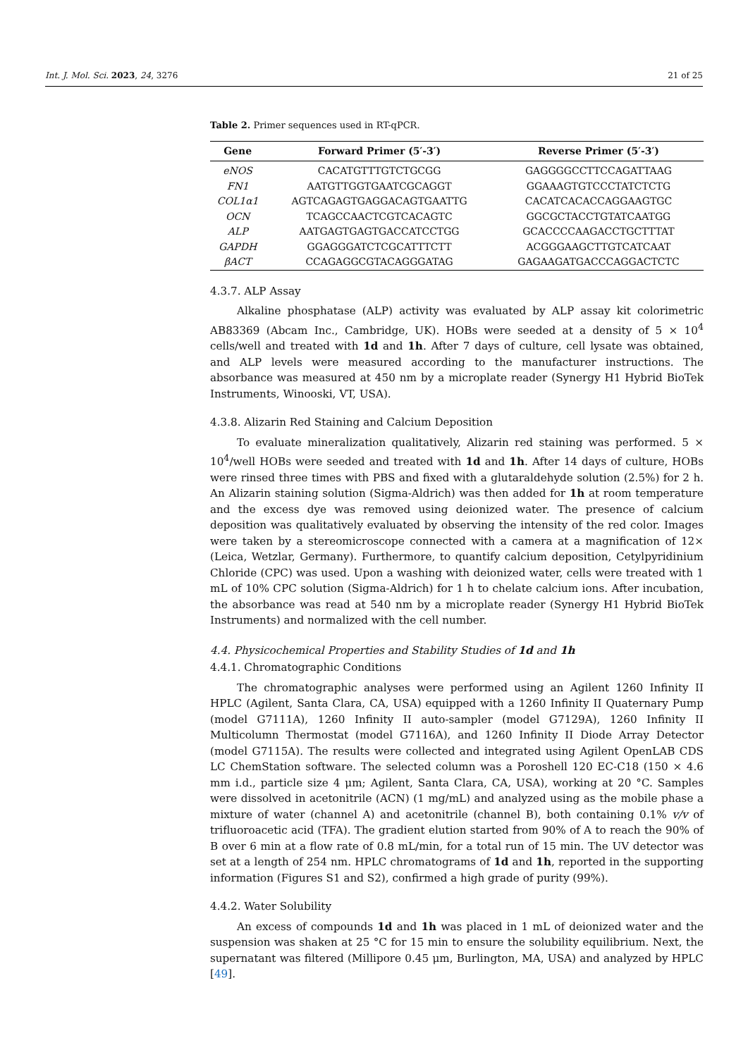Int. J. Mol. Sci. 2023, 24, 3276 21 of 25
Table 2. Primer sequences used in RT-qPCR.
| Gene | Forward Primer (5′-3′) | Reverse Primer (5′-3′) |
| --- | --- | --- |
| eNOS | CACATGTTTGTCTGCGG | GAGGGGCCTTCCAGATTAAG |
| FN1 | AATGTTGGTGAATCGCAGGT | GGAAAGTGTCCCTATCTCTG |
| COL1α1 | AGTCAGAGTGAGGACAGTGAATTG | CACATCACACCAGGAAGTGC |
| OCN | TCAGCCAACTCGTCACAGTC | GGCGCTACCTGTATCAATGG |
| ALP | AATGAGTGAGTGACCATCCTGG | GCACCCCAAGACCTGCTTTAT |
| GAPDH | GGAGGGATCTCGCATTTCTT | ACGGGAAGCTTGTCATCAAT |
| βACT | CCAGAGGCGTACAGGGATAG | GAGAAGATGACCCAGGACTCTC |
4.3.7. ALP Assay
Alkaline phosphatase (ALP) activity was evaluated by ALP assay kit colorimetric AB83369 (Abcam Inc., Cambridge, UK). HOBs were seeded at a density of 5 × 10<sup>4</sup> cells/well and treated with 1d and 1h. After 7 days of culture, cell lysate was obtained, and ALP levels were measured according to the manufacturer instructions. The absorbance was measured at 450 nm by a microplate reader (Synergy H1 Hybrid BioTek Instruments, Winooski, VT, USA).
4.3.8. Alizarin Red Staining and Calcium Deposition
To evaluate mineralization qualitatively, Alizarin red staining was performed. 5 × 10<sup>4</sup>/well HOBs were seeded and treated with 1d and 1h. After 14 days of culture, HOBs were rinsed three times with PBS and fixed with a glutaraldehyde solution (2.5%) for 2 h. An Alizarin staining solution (Sigma-Aldrich) was then added for 1h at room temperature and the excess dye was removed using deionized water. The presence of calcium deposition was qualitatively evaluated by observing the intensity of the red color. Images were taken by a stereomicroscope connected with a camera at a magnification of 12× (Leica, Wetzlar, Germany). Furthermore, to quantify calcium deposition, Cetylpyridinium Chloride (CPC) was used. Upon a washing with deionized water, cells were treated with 1 mL of 10% CPC solution (Sigma-Aldrich) for 1 h to chelate calcium ions. After incubation, the absorbance was read at 540 nm by a microplate reader (Synergy H1 Hybrid BioTek Instruments) and normalized with the cell number.
4.4. Physicochemical Properties and Stability Studies of 1d and 1h
4.4.1. Chromatographic Conditions
The chromatographic analyses were performed using an Agilent 1260 Infinity II HPLC (Agilent, Santa Clara, CA, USA) equipped with a 1260 Infinity II Quaternary Pump (model G7111A), 1260 Infinity II auto-sampler (model G7129A), 1260 Infinity II Multicolumn Thermostat (model G7116A), and 1260 Infinity II Diode Array Detector (model G7115A). The results were collected and integrated using Agilent OpenLAB CDS LC ChemStation software. The selected column was a Poroshell 120 EC-C18 (150 × 4.6 mm i.d., particle size 4 μm; Agilent, Santa Clara, CA, USA), working at 20 °C. Samples were dissolved in acetonitrile (ACN) (1 mg/mL) and analyzed using as the mobile phase a mixture of water (channel A) and acetonitrile (channel B), both containing 0.1% v/v of trifluoroacetic acid (TFA). The gradient elution started from 90% of A to reach the 90% of B over 6 min at a flow rate of 0.8 mL/min, for a total run of 15 min. The UV detector was set at a length of 254 nm. HPLC chromatograms of 1d and 1h, reported in the supporting information (Figures S1 and S2), confirmed a high grade of purity (99%).
4.4.2. Water Solubility
An excess of compounds 1d and 1h was placed in 1 mL of deionized water and the suspension was shaken at 25 °C for 15 min to ensure the solubility equilibrium. Next, the supernatant was filtered (Millipore 0.45 μm, Burlington, MA, USA) and analyzed by HPLC [49].